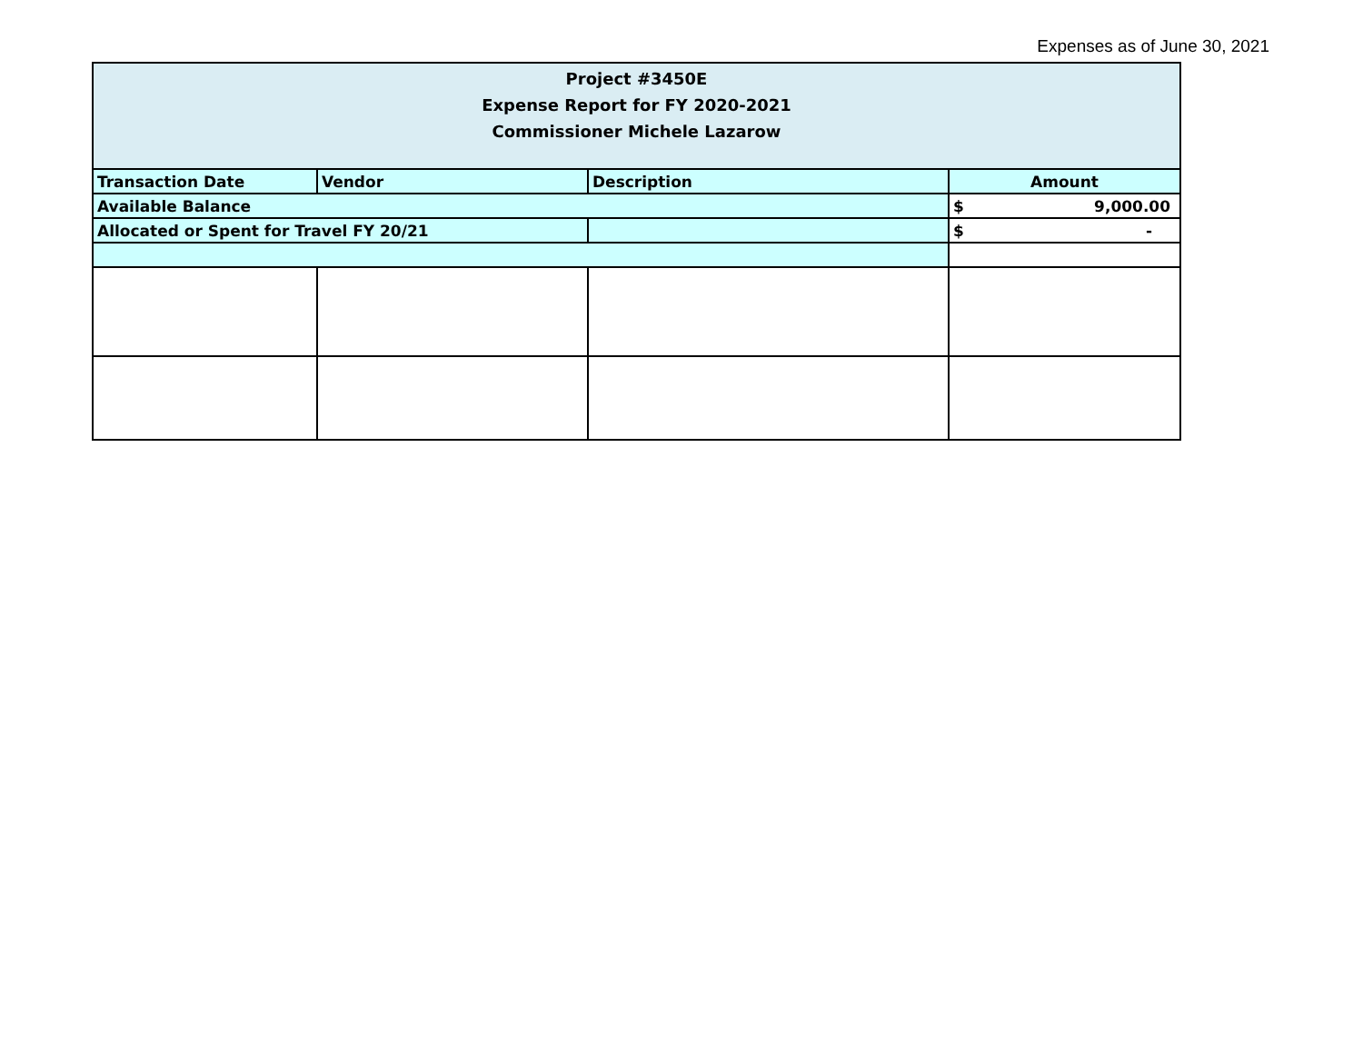Expenses as of June 30, 2021
| Project #3450E Expense Report for FY 2020-2021 Commissioner Michele Lazarow | | | |
| Transaction Date | Vendor | Description | Amount |
| Available Balance | | | $ 9,000.00 |
| Allocated or Spent for Travel FY 20/21 | | | $ - |